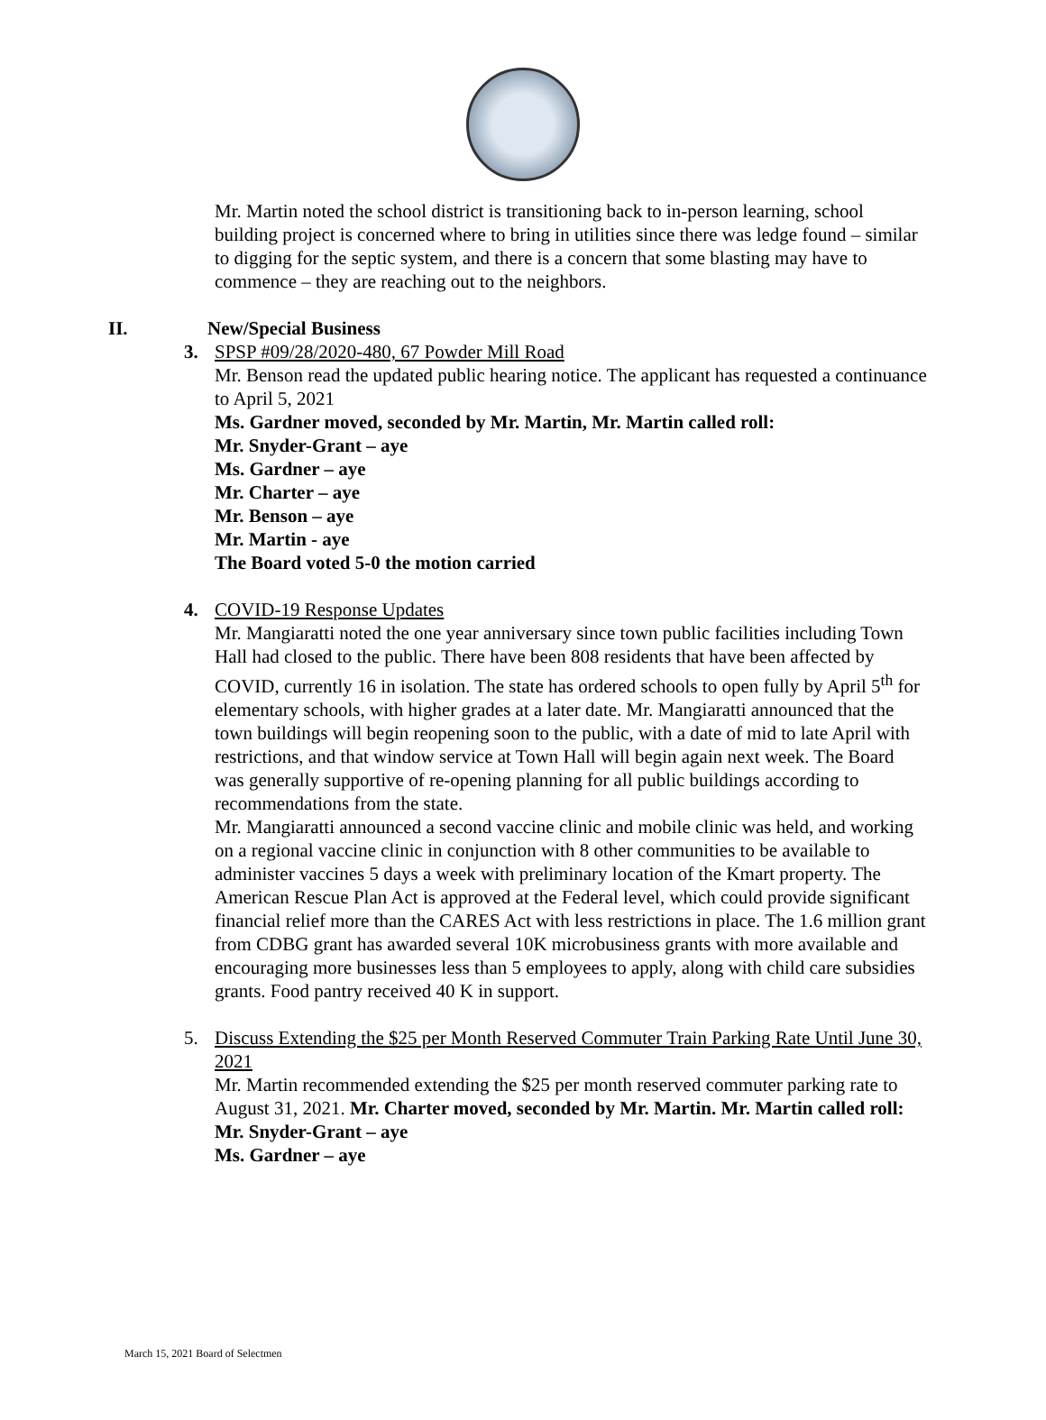Mr. Martin noted the school district is transitioning back to in-person learning, school building project is concerned where to bring in utilities since there was ledge found – similar to digging for the septic system, and there is a concern that some blasting may have to commence – they are reaching out to the neighbors.
II. New/Special Business
3. SPSP #09/28/2020-480, 67 Powder Mill Road
Mr. Benson read the updated public hearing notice. The applicant has requested a continuance to April 5, 2021
Ms. Gardner moved, seconded by Mr. Martin, Mr. Martin called roll:
Mr. Snyder-Grant – aye
Ms. Gardner – aye
Mr. Charter – aye
Mr. Benson – aye
Mr. Martin - aye
The Board voted 5-0 the motion carried
4. COVID-19 Response Updates
Mr. Mangiaratti noted the one year anniversary since town public facilities including Town Hall had closed to the public. There have been 808 residents that have been affected by COVID, currently 16 in isolation. The state has ordered schools to open fully by April 5<sup>th</sup> for elementary schools, with higher grades at a later date. Mr. Mangiaratti announced that the town buildings will begin reopening soon to the public, with a date of mid to late April with restrictions, and that window service at Town Hall will begin again next week. The Board was generally supportive of re-opening planning for all public buildings according to recommendations from the state.
Mr. Mangiaratti announced a second vaccine clinic and mobile clinic was held, and working on a regional vaccine clinic in conjunction with 8 other communities to be available to administer vaccines 5 days a week with preliminary location of the Kmart property. The American Rescue Plan Act is approved at the Federal level, which could provide significant financial relief more than the CARES Act with less restrictions in place. The 1.6 million grant from CDBG grant has awarded several 10K microbusiness grants with more available and encouraging more businesses less than 5 employees to apply, along with child care subsidies grants. Food pantry received 40 K in support.
5. Discuss Extending the $25 per Month Reserved Commuter Train Parking Rate Until June 30, 2021
Mr. Martin recommended extending the $25 per month reserved commuter parking rate to August 31, 2021. Mr. Charter moved, seconded by Mr. Martin. Mr. Martin called roll:
Mr. Snyder-Grant – aye
Ms. Gardner – aye
March 15, 2021 Board of Selectmen